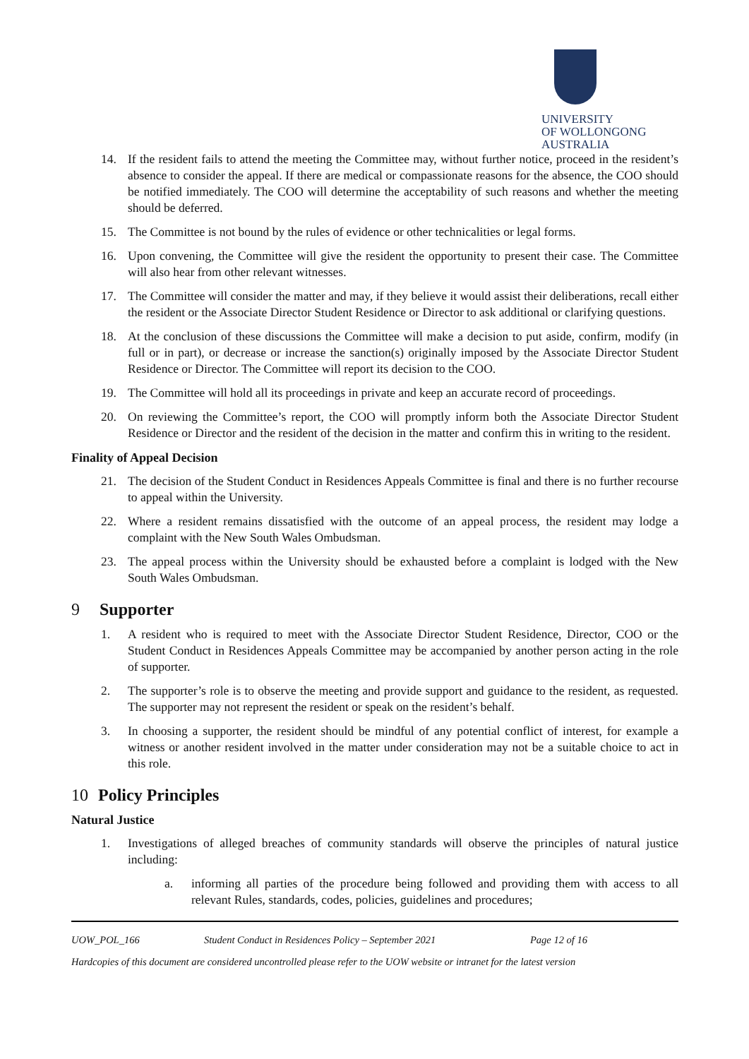UNIVERSITY
OF WOLLONGONG
AUSTRALIA
14. If the resident fails to attend the meeting the Committee may, without further notice, proceed in the resident’s absence to consider the appeal. If there are medical or compassionate reasons for the absence, the COO should be notified immediately. The COO will determine the acceptability of such reasons and whether the meeting should be deferred.
15. The Committee is not bound by the rules of evidence or other technicalities or legal forms.
16. Upon convening, the Committee will give the resident the opportunity to present their case. The Committee will also hear from other relevant witnesses.
17. The Committee will consider the matter and may, if they believe it would assist their deliberations, recall either the resident or the Associate Director Student Residence or Director to ask additional or clarifying questions.
18. At the conclusion of these discussions the Committee will make a decision to put aside, confirm, modify (in full or in part), or decrease or increase the sanction(s) originally imposed by the Associate Director Student Residence or Director. The Committee will report its decision to the COO.
19. The Committee will hold all its proceedings in private and keep an accurate record of proceedings.
20. On reviewing the Committee’s report, the COO will promptly inform both the Associate Director Student Residence or Director and the resident of the decision in the matter and confirm this in writing to the resident.
Finality of Appeal Decision
21. The decision of the Student Conduct in Residences Appeals Committee is final and there is no further recourse to appeal within the University.
22. Where a resident remains dissatisfied with the outcome of an appeal process, the resident may lodge a complaint with the New South Wales Ombudsman.
23. The appeal process within the University should be exhausted before a complaint is lodged with the New South Wales Ombudsman.
9 Supporter
1. A resident who is required to meet with the Associate Director Student Residence, Director, COO or the Student Conduct in Residences Appeals Committee may be accompanied by another person acting in the role of supporter.
2. The supporter’s role is to observe the meeting and provide support and guidance to the resident, as requested. The supporter may not represent the resident or speak on the resident’s behalf.
3. In choosing a supporter, the resident should be mindful of any potential conflict of interest, for example a witness or another resident involved in the matter under consideration may not be a suitable choice to act in this role.
10 Policy Principles
Natural Justice
1. Investigations of alleged breaches of community standards will observe the principles of natural justice including:
a. informing all parties of the procedure being followed and providing them with access to all relevant Rules, standards, codes, policies, guidelines and procedures;
UOW_POL_166 Student Conduct in Residences Policy – September 2021 Page 12 of 16
Hardcopies of this document are considered uncontrolled please refer to the UOW website or intranet for the latest version